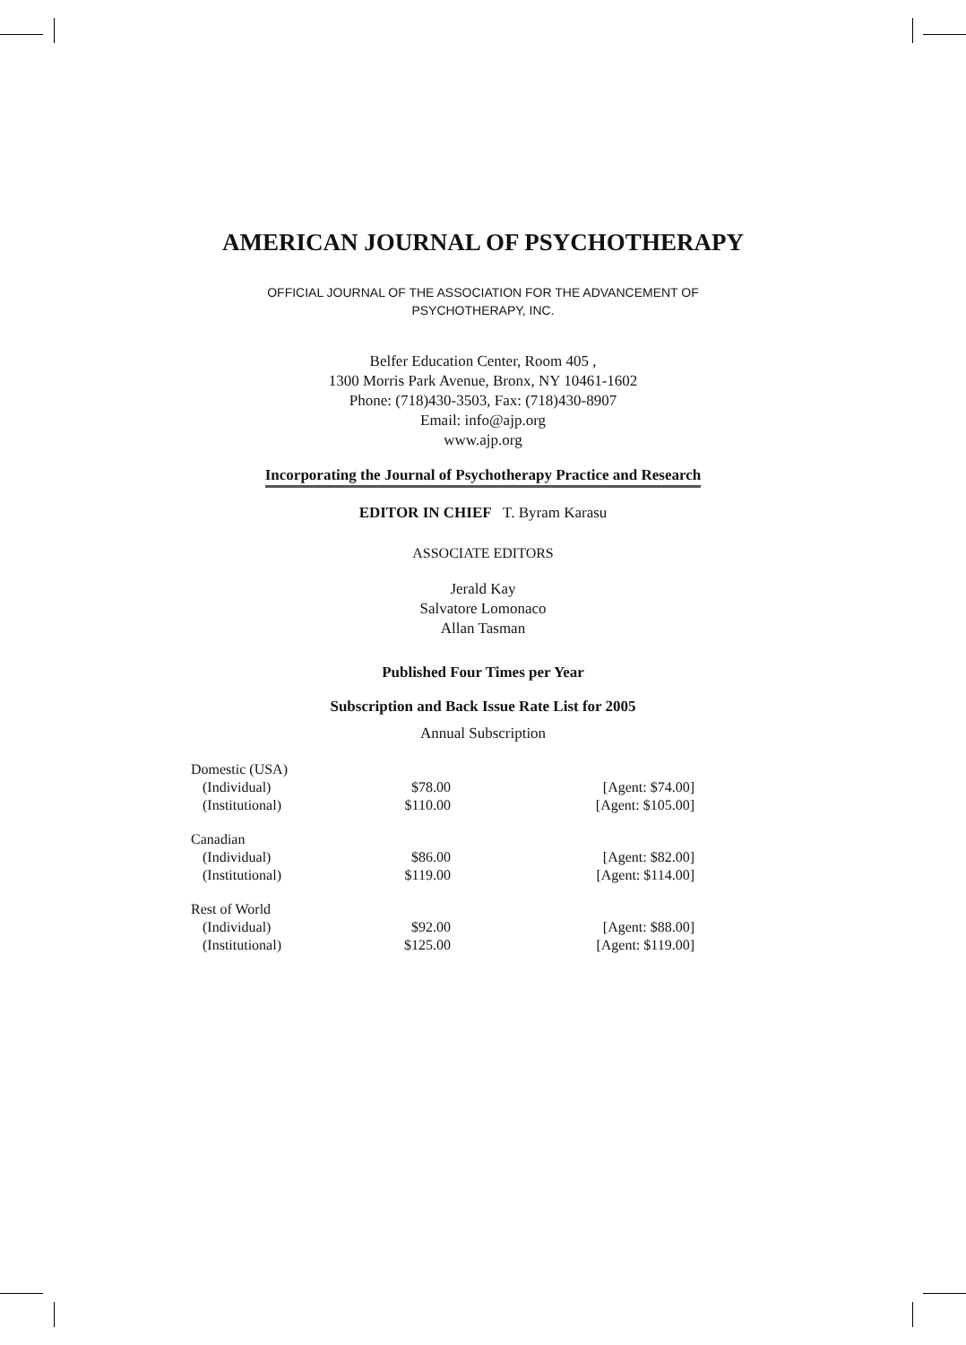AMERICAN JOURNAL OF PSYCHOTHERAPY
OFFICIAL JOURNAL OF THE ASSOCIATION FOR THE ADVANCEMENT OF
PSYCHOTHERAPY, INC.
Belfer Education Center, Room 405 ,
1300 Morris Park Avenue, Bronx, NY 10461-1602
Phone: (718)430-3503, Fax: (718)430-8907
Email: info@ajp.org
www.ajp.org
Incorporating the Journal of Psychotherapy Practice and Research
EDITOR IN CHIEF T. Byram Karasu
ASSOCIATE EDITORS
Jerald Kay
Salvatore Lomonaco
Allan Tasman
Published Four Times per Year
Subscription and Back Issue Rate List for 2005
Annual Subscription
| Domestic (USA) | | |
| (Individual) | $78.00 | [Agent: $74.00] |
| (Institutional) | $110.00 | [Agent: $105.00] |
| Canadian | | |
| (Individual) | $86.00 | [Agent: $82.00] |
| (Institutional) | $119.00 | [Agent: $114.00] |
| Rest of World | | |
| (Individual) | $92.00 | [Agent: $88.00] |
| (Institutional) | $125.00 | [Agent: $119.00] |